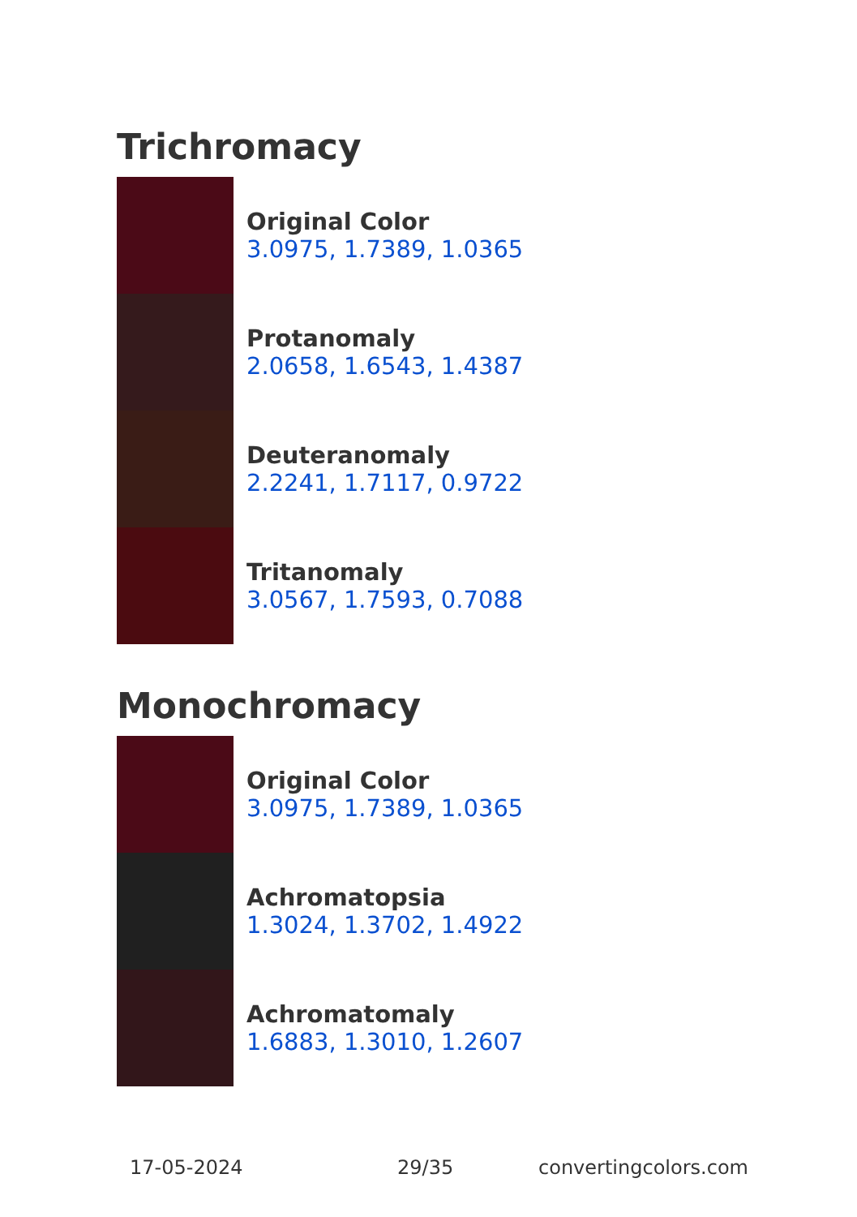Trichromacy
Original Color
3.0975, 1.7389, 1.0365
Protanomaly
2.0658, 1.6543, 1.4387
Deuteranomaly
2.2241, 1.7117, 0.9722
Tritanomaly
3.0567, 1.7593, 0.7088
Monochromacy
Original Color
3.0975, 1.7389, 1.0365
Achromatopsia
1.3024, 1.3702, 1.4922
Achromatomaly
1.6883, 1.3010, 1.2607
17-05-2024 29/35 convertingcolors.com